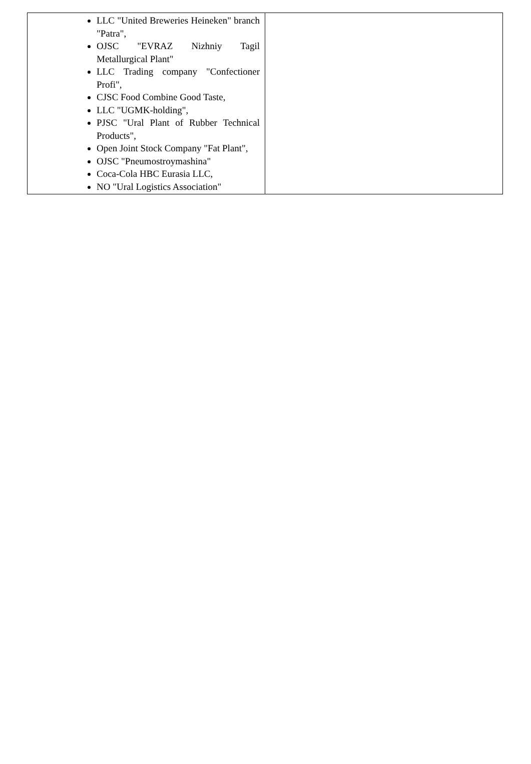| LLC "United Breweries Heineken" branch "Patra", OJSC "EVRAZ Nizhniy Tagil Metallurgical Plant" LLC Trading company "Confectioner Profi", CJSC Food Combine Good Taste, LLC "UGMK-holding", PJSC "Ural Plant of Rubber Technical Products", Open Joint Stock Company "Fat Plant", OJSC "Pneumostroymashina" Coca-Cola HBC Eurasia LLC, NO "Ural Logistics Association" | |